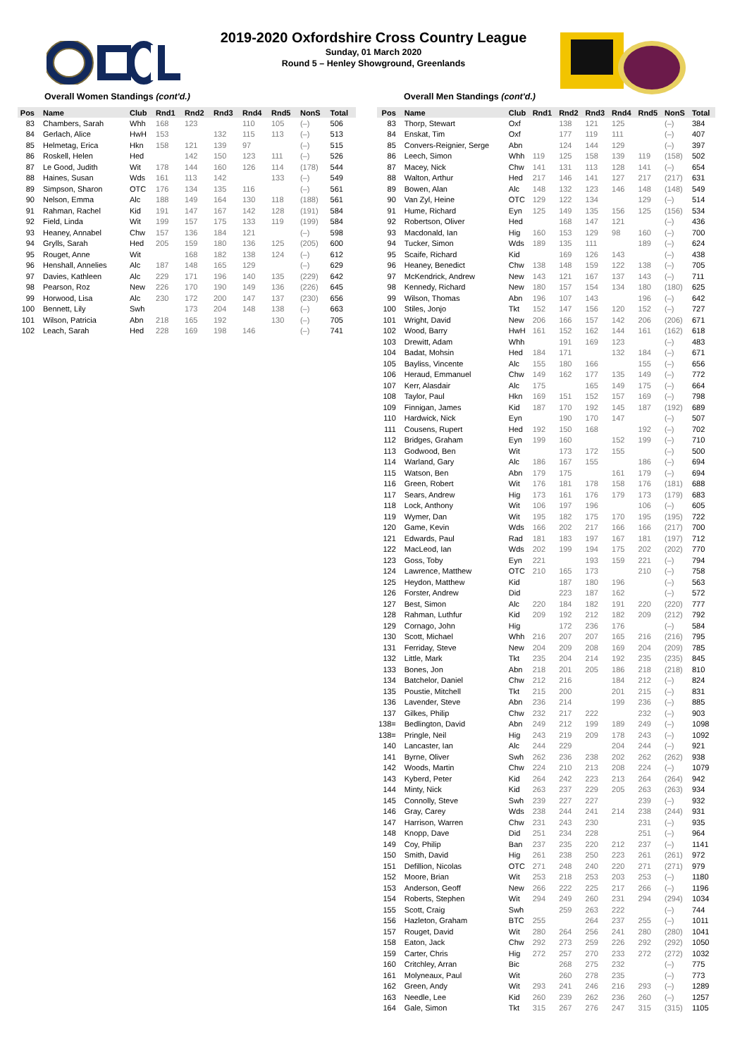2019-2020 Oxfordshire Cross Country League
Sunday, 01 March 2020
Round 5 – Henley Showground, Greenlands
Overall Women Standings (cont'd.)
| Pos | Name | Club | Rnd1 | Rnd2 | Rnd3 | Rnd4 | Rnd5 | NonS | Total |
| --- | --- | --- | --- | --- | --- | --- | --- | --- | --- |
| 83 | Chambers, Sarah | Whh | 168 | 123 | | 110 | 105 | (–) | 506 |
| 84 | Gerlach, Alice | HwH | 153 | | 132 | 115 | 113 | (–) | 513 |
| 85 | Helmetag, Erica | Hkn | 158 | 121 | 139 | 97 | | (–) | 515 |
| 86 | Roskell, Helen | Hed | | 142 | 150 | 123 | 111 | (–) | 526 |
| 87 | Le Good, Judith | Wit | 178 | 144 | 160 | 126 | 114 | (178) | 544 |
| 88 | Haines, Susan | Wds | 161 | 113 | 142 | | 133 | (–) | 549 |
| 89 | Simpson, Sharon | OTC | 176 | 134 | 135 | 116 | | (–) | 561 |
| 90 | Nelson, Emma | Alc | 188 | 149 | 164 | 130 | 118 | (188) | 561 |
| 91 | Rahman, Rachel | Kid | 191 | 147 | 167 | 142 | 128 | (191) | 584 |
| 92 | Field, Linda | Wit | 199 | 157 | 175 | 133 | 119 | (199) | 584 |
| 93 | Heaney, Annabel | Chw | 157 | 136 | 184 | 121 | | (–) | 598 |
| 94 | Grylls, Sarah | Hed | 205 | 159 | 180 | 136 | 125 | (205) | 600 |
| 95 | Rouget, Anne | Wit | | 168 | 182 | 138 | 124 | (–) | 612 |
| 96 | Henshall, Annelies | Alc | 187 | 148 | 165 | 129 | | (–) | 629 |
| 97 | Davies, Kathleen | Alc | 229 | 171 | 196 | 140 | 135 | (229) | 642 |
| 98 | Pearson, Roz | New | 226 | 170 | 190 | 149 | 136 | (226) | 645 |
| 99 | Horwood, Lisa | Alc | 230 | 172 | 200 | 147 | 137 | (230) | 656 |
| 100 | Bennett, Lily | Swh | | 173 | 204 | 148 | 138 | (–) | 663 |
| 101 | Wilson, Patricia | Abn | 218 | 165 | 192 | | 130 | (–) | 705 |
| 102 | Leach, Sarah | Hed | 228 | 169 | 198 | 146 | | (–) | 741 |
Overall Men Standings (cont'd.)
| Pos | Name | Club | Rnd1 | Rnd2 | Rnd3 | Rnd4 | Rnd5 | NonS | Total |
| --- | --- | --- | --- | --- | --- | --- | --- | --- | --- |
| 83 | Thorp, Stewart | Oxf | | 138 | 121 | 125 | | (–) | 384 |
| 84 | Enskat, Tim | Oxf | | 177 | 119 | 111 | | (–) | 407 |
| 85 | Convers-Reignier, Serge | Abn | | 124 | 144 | 129 | | (–) | 397 |
| 86 | Leech, Simon | Whh | 119 | 125 | 158 | 139 | 119 | (158) | 502 |
| 87 | Macey, Nick | Chw | 141 | 131 | 113 | 128 | 141 | (–) | 654 |
| 88 | Walton, Arthur | Hed | 217 | 146 | 141 | 127 | 217 | (217) | 631 |
| 89 | Bowen, Alan | Alc | 148 | 132 | 123 | 146 | 148 | (148) | 549 |
| 90 | Van Zyl, Heine | OTC | 129 | 122 | 134 | | 129 | (–) | 514 |
| 91 | Hume, Richard | Eyn | 125 | 149 | 135 | 156 | 125 | (156) | 534 |
| 92 | Robertson, Oliver | Hed | | 168 | 147 | 121 | | (–) | 436 |
| 93 | Macdonald, Ian | Hig | 160 | 153 | 129 | 98 | 160 | (–) | 700 |
| 94 | Tucker, Simon | Wds | 189 | 135 | 111 | | 189 | (–) | 624 |
| 95 | Scaife, Richard | Kid | | 169 | 126 | 143 | | (–) | 438 |
| 96 | Heaney, Benedict | Chw | 138 | 148 | 159 | 122 | 138 | (–) | 705 |
| 97 | McKendrick, Andrew | New | 143 | 121 | 167 | 137 | 143 | (–) | 711 |
| 98 | Kennedy, Richard | New | 180 | 157 | 154 | 134 | 180 | (180) | 625 |
| 99 | Wilson, Thomas | Abn | 196 | 107 | 143 | | 196 | (–) | 642 |
| 100 | Stiles, Jonjo | Tkt | 152 | 147 | 156 | 120 | 152 | (–) | 727 |
| 101 | Wright, David | New | 206 | 166 | 157 | 142 | 206 | (206) | 671 |
| 102 | Wood, Barry | HwH | 161 | 152 | 162 | 144 | 161 | (162) | 618 |
| 103 | Drewitt, Adam | Whh | | 191 | 169 | 123 | | (–) | 483 |
| 104 | Badat, Mohsin | Hed | 184 | 171 | | 132 | 184 | (–) | 671 |
| 105 | Bayliss, Vincente | Alc | 155 | 180 | 166 | | 155 | (–) | 656 |
| 106 | Heraud, Emmanuel | Chw | 149 | 162 | 177 | 135 | 149 | (–) | 772 |
| 107 | Kerr, Alasdair | Alc | 175 | | 165 | 149 | 175 | (–) | 664 |
| 108 | Taylor, Paul | Hkn | 169 | 151 | 152 | 157 | 169 | (–) | 798 |
| 109 | Finnigan, James | Kid | 187 | 170 | 192 | 145 | 187 | (192) | 689 |
| 110 | Hardwick, Nick | Eyn | | 190 | 170 | 147 | | (–) | 507 |
| 111 | Cousens, Rupert | Hed | 192 | 150 | 168 | | 192 | (–) | 702 |
| 112 | Bridges, Graham | Eyn | 199 | 160 | | 152 | 199 | (–) | 710 |
| 113 | Godwood, Ben | Wit | | 173 | 172 | 155 | | (–) | 500 |
| 114 | Warland, Gary | Alc | 186 | 167 | 155 | | 186 | (–) | 694 |
| 115 | Watson, Ben | Abn | 179 | 175 | | 161 | 179 | (–) | 694 |
| 116 | Green, Robert | Wit | 176 | 181 | 178 | 158 | 176 | (181) | 688 |
| 117 | Sears, Andrew | Hig | 173 | 161 | 176 | 179 | 173 | (179) | 683 |
| 118 | Lock, Anthony | Wit | 106 | 197 | 196 | | 106 | (–) | 605 |
| 119 | Wymer, Dan | Wit | 195 | 182 | 175 | 170 | 195 | (195) | 722 |
| 120 | Game, Kevin | Wds | 166 | 202 | 217 | 166 | 166 | (217) | 700 |
| 121 | Edwards, Paul | Rad | 181 | 183 | 197 | 167 | 181 | (197) | 712 |
| 122 | MacLeod, Ian | Wds | 202 | 199 | 194 | 175 | 202 | (202) | 770 |
| 123 | Goss, Toby | Eyn | 221 | | 193 | 159 | 221 | (–) | 794 |
| 124 | Lawrence, Matthew | OTC | 210 | 165 | 173 | | 210 | (–) | 758 |
| 125 | Heydon, Matthew | Kid | | 187 | 180 | 196 | | (–) | 563 |
| 126 | Forster, Andrew | Did | | 223 | 187 | 162 | | (–) | 572 |
| 127 | Best, Simon | Alc | 220 | 184 | 182 | 191 | 220 | (220) | 777 |
| 128 | Rahman, Luthfur | Kid | 209 | 192 | 212 | 182 | 209 | (212) | 792 |
| 129 | Cornago, John | Hig | | 172 | 236 | 176 | | (–) | 584 |
| 130 | Scott, Michael | Whh | 216 | 207 | 207 | 165 | 216 | (216) | 795 |
| 131 | Ferriday, Steve | New | 204 | 209 | 208 | 169 | 204 | (209) | 785 |
| 132 | Little, Mark | Tkt | 235 | 204 | 214 | 192 | 235 | (235) | 845 |
| 133 | Bones, Jon | Abn | 218 | 201 | 205 | 186 | 218 | (218) | 810 |
| 134 | Batchelor, Daniel | Chw | 212 | 216 | | 184 | 212 | (–) | 824 |
| 135 | Poustie, Mitchell | Tkt | 215 | 200 | | 201 | 215 | (–) | 831 |
| 136 | Lavender, Steve | Abn | 236 | 214 | | 199 | 236 | (–) | 885 |
| 137 | Gilkes, Philip | Chw | 232 | 217 | 222 | | 232 | (–) | 903 |
| 138= | Bedlington, David | Abn | 249 | 212 | 199 | 189 | 249 | (–) | 1098 |
| 138= | Pringle, Neil | Hig | 243 | 219 | 209 | 178 | 243 | (–) | 1092 |
| 140 | Lancaster, Ian | Alc | 244 | 229 | | 204 | 244 | (–) | 921 |
| 141 | Byrne, Oliver | Swh | 262 | 236 | 238 | 202 | 262 | (262) | 938 |
| 142 | Woods, Martin | Chw | 224 | 210 | 213 | 208 | 224 | (–) | 1079 |
| 143 | Kyberd, Peter | Kid | 264 | 242 | 223 | 213 | 264 | (264) | 942 |
| 144 | Minty, Nick | Kid | 263 | 237 | 229 | 205 | 263 | (263) | 934 |
| 145 | Connolly, Steve | Swh | 239 | 227 | 227 | | 239 | (–) | 932 |
| 146 | Gray, Carey | Wds | 238 | 244 | 241 | 214 | 238 | (244) | 931 |
| 147 | Harrison, Warren | Chw | 231 | 243 | 230 | | 231 | (–) | 935 |
| 148 | Knopp, Dave | Did | 251 | 234 | 228 | | 251 | (–) | 964 |
| 149 | Coy, Philip | Ban | 237 | 235 | 220 | 212 | 237 | (–) | 1141 |
| 150 | Smith, David | Hig | 261 | 238 | 250 | 223 | 261 | (261) | 972 |
| 151 | Defillion, Nicolas | OTC | 271 | 248 | 240 | 220 | 271 | (271) | 979 |
| 152 | Moore, Brian | Wit | 253 | 218 | 253 | 203 | 253 | (–) | 1180 |
| 153 | Anderson, Geoff | New | 266 | 222 | 225 | 217 | 266 | (–) | 1196 |
| 154 | Roberts, Stephen | Wit | 294 | 249 | 260 | 231 | 294 | (294) | 1034 |
| 155 | Scott, Craig | Swh | | 259 | 263 | 222 | | (–) | 744 |
| 156 | Hazleton, Graham | BTC | 255 | | 264 | 237 | 255 | (–) | 1011 |
| 157 | Rouget, David | Wit | 280 | 264 | 256 | 241 | 280 | (280) | 1041 |
| 158 | Eaton, Jack | Chw | 292 | 273 | 259 | 226 | 292 | (292) | 1050 |
| 159 | Carter, Chris | Hig | 272 | 257 | 270 | 233 | 272 | (272) | 1032 |
| 160 | Critchley, Arran | Bic | | 268 | 275 | 232 | | (–) | 775 |
| 161 | Molyneaux, Paul | Wit | | 260 | 278 | 235 | | (–) | 773 |
| 162 | Green, Andy | Wit | 293 | 241 | 246 | 216 | 293 | (–) | 1289 |
| 163 | Needle, Lee | Kid | 260 | 239 | 262 | 236 | 260 | (–) | 1257 |
| 164 | Gale, Simon | Tkt | 315 | 267 | 276 | 247 | 315 | (315) | 1105 |